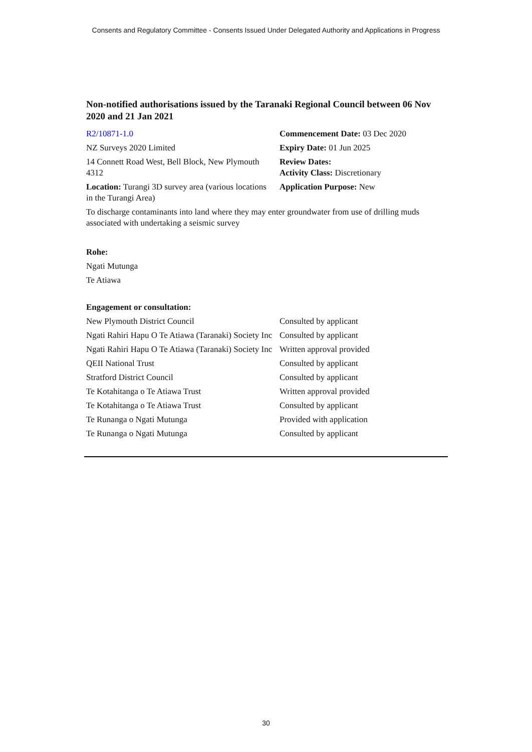Consents and Regulatory Committee - Consents Issued Under Delegated Authority and Applications in Progress
Non-notified authorisations issued by the Taranaki Regional Council between 06 Nov 2020 and 21 Jan 2021
| R2/10871-1.0 | Commencement Date: 03 Dec 2020 |
| NZ Surveys 2020 Limited | Expiry Date: 01 Jun 2025 |
| 14 Connett Road West, Bell Block, New Plymouth 4312 | Review Dates: Activity Class: Discretionary |
| Location: Turangi 3D survey area (various locations in the Turangi Area) | Application Purpose: New |
To discharge contaminants into land where they may enter groundwater from use of drilling muds associated with undertaking a seismic survey
Rohe:
Ngati Mutunga
Te Atiawa
Engagement or consultation:
| New Plymouth District Council | Consulted by applicant |
| Ngati Rahiri Hapu O Te Atiawa (Taranaki) Society Inc | Consulted by applicant |
| Ngati Rahiri Hapu O Te Atiawa (Taranaki) Society Inc | Written approval provided |
| QEII National Trust | Consulted by applicant |
| Stratford District Council | Consulted by applicant |
| Te Kotahitanga o Te Atiawa Trust | Written approval provided |
| Te Kotahitanga o Te Atiawa Trust | Consulted by applicant |
| Te Runanga o Ngati Mutunga | Provided with application |
| Te Runanga o Ngati Mutunga | Consulted by applicant |
30